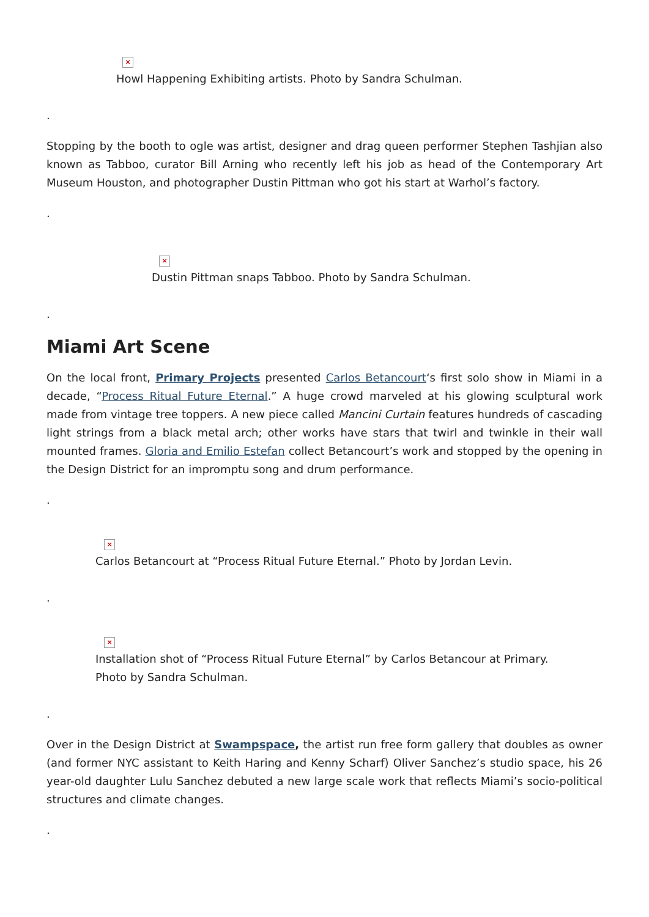×
Howl Happening Exhibiting artists. Photo by Sandra Schulman.
.
Stopping by the booth to ogle was artist, designer and drag queen performer Stephen Tashjian also known as Tabboo, curator Bill Arning who recently left his job as head of the Contemporary Art Museum Houston, and photographer Dustin Pittman who got his start at Warhol’s factory.
.
×
Dustin Pittman snaps Tabboo. Photo by Sandra Schulman.
.
Miami Art Scene
On the local front, Primary Projects presented Carlos Betancourt‘s first solo show in Miami in a decade, “Process Ritual Future Eternal.” A huge crowd marveled at his glowing sculptural work made from vintage tree toppers. A new piece called Mancini Curtain features hundreds of cascading light strings from a black metal arch; other works have stars that twirl and twinkle in their wall mounted frames. Gloria and Emilio Estefan collect Betancourt’s work and stopped by the opening in the Design District for an impromptu song and drum performance.
.
×
Carlos Betancourt at “Process Ritual Future Eternal.” Photo by Jordan Levin.
.
×
Installation shot of “Process Ritual Future Eternal” by Carlos Betancour at Primary.
Photo by Sandra Schulman.
.
Over in the Design District at Swampspace, the artist run free form gallery that doubles as owner (and former NYC assistant to Keith Haring and Kenny Scharf) Oliver Sanchez’s studio space, his 26 year-old daughter Lulu Sanchez debuted a new large scale work that reflects Miami’s socio-political structures and climate changes.
.